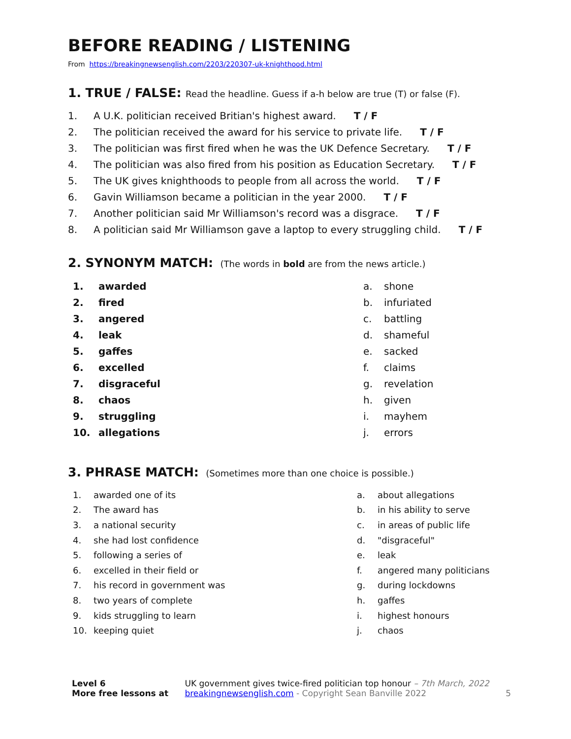BEFORE READING / LISTENING
From https://breakingnewsenglish.com/2203/220307-uk-knighthood.html
1. TRUE / FALSE: Read the headline. Guess if a-h below are true (T) or false (F).
1. A U.K. politician received Britian's highest award. T / F
2. The politician received the award for his service to private life. T / F
3. The politician was first fired when he was the UK Defence Secretary. T / F
4. The politician was also fired from his position as Education Secretary. T / F
5. The UK gives knighthoods to people from all across the world. T / F
6. Gavin Williamson became a politician in the year 2000. T / F
7. Another politician said Mr Williamson's record was a disgrace. T / F
8. A politician said Mr Williamson gave a laptop to every struggling child. T / F
2. SYNONYM MATCH: (The words in bold are from the news article.)
| 1. | awarded | a. | shone |
| 2. | fired | b. | infuriated |
| 3. | angered | c. | battling |
| 4. | leak | d. | shameful |
| 5. | gaffes | e. | sacked |
| 6. | excelled | f. | claims |
| 7. | disgraceful | g. | revelation |
| 8. | chaos | h. | given |
| 9. | struggling | i. | mayhem |
| 10. | allegations | j. | errors |
3. PHRASE MATCH: (Sometimes more than one choice is possible.)
| 1. | awarded one of its | a. | about allegations |
| 2. | The award has | b. | in his ability to serve |
| 3. | a national security | c. | in areas of public life |
| 4. | she had lost confidence | d. | "disgraceful" |
| 5. | following a series of | e. | leak |
| 6. | excelled in their field or | f. | angered many politicians |
| 7. | his record in government was | g. | during lockdowns |
| 8. | two years of complete | h. | gaffes |
| 9. | kids struggling to learn | i. | highest honours |
| 10. | keeping quiet | j. | chaos |
Level 6
More free lessons at
UK government gives twice-fired politician top honour – 7th March, 2022
breakingnewsenglish.com - Copyright Sean Banville 2022
5